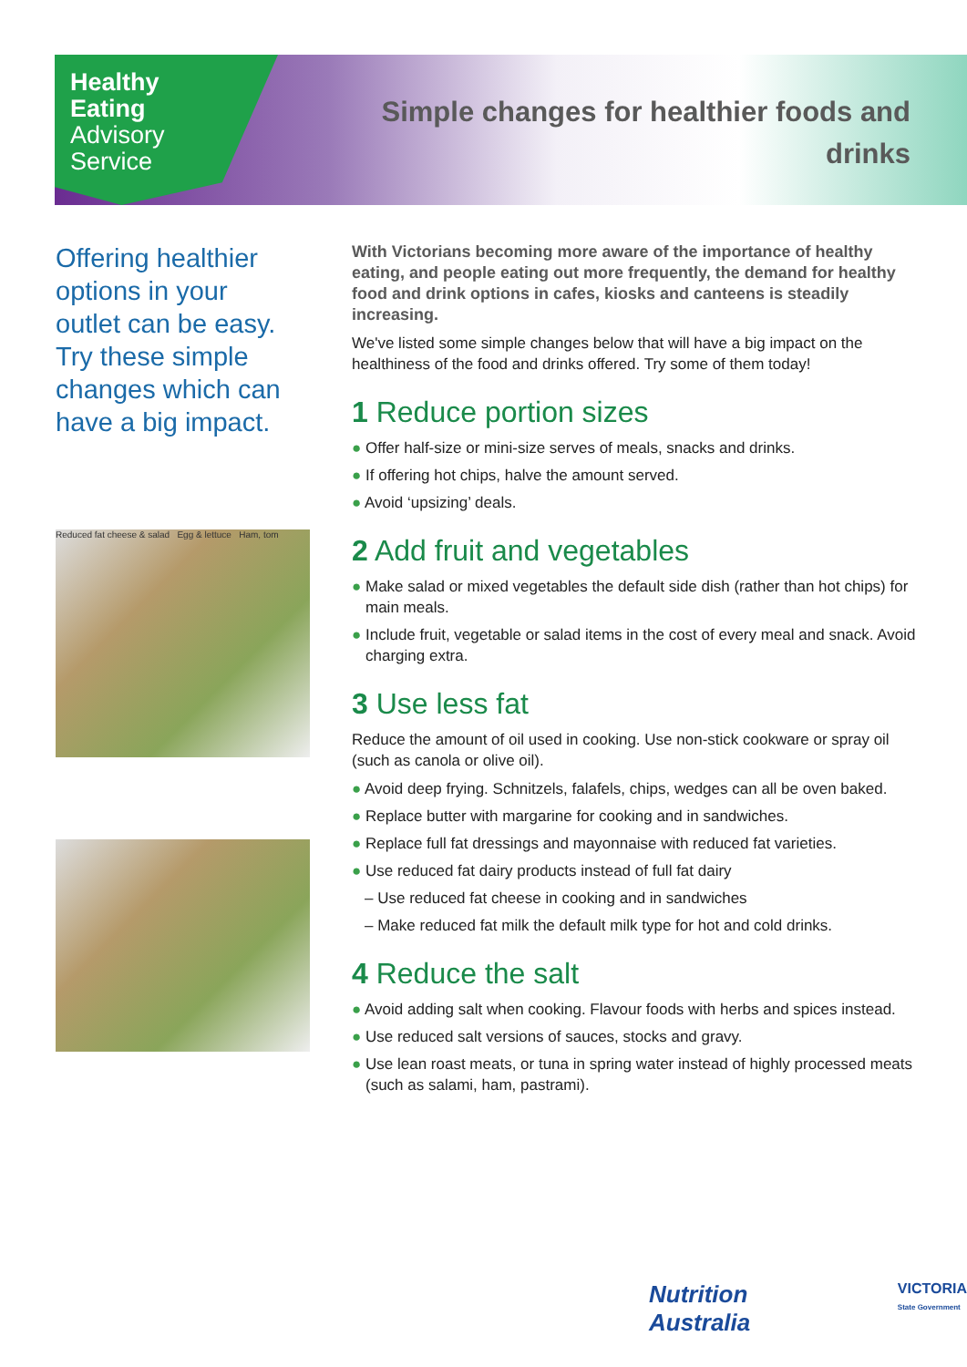Healthy
Eating
Advisory
Service
Simple changes for healthier foods and drinks
Offering healthier options in your outlet can be easy. Try these simple changes which can have a big impact.
Reduced fat cheese & salad Egg & lettuce Ham, tom
With Victorians becoming more aware of the importance of healthy eating, and people eating out more frequently, the demand for healthy food and drink options in cafes, kiosks and canteens is steadily increasing.
We've listed some simple changes below that will have a big impact on the healthiness of the food and drinks offered. Try some of them today!
1 Reduce portion sizes
● Offer half-size or mini-size serves of meals, snacks and drinks.
● If offering hot chips, halve the amount served.
● Avoid ‘upsizing’ deals.
2 Add fruit and vegetables
● Make salad or mixed vegetables the default side dish (rather than hot chips) for main meals.
● Include fruit, vegetable or salad items in the cost of every meal and snack. Avoid charging extra.
3 Use less fat
Reduce the amount of oil used in cooking. Use non-stick cookware or spray oil (such as canola or olive oil).
● Avoid deep frying. Schnitzels, falafels, chips, wedges can all be oven baked.
● Replace butter with margarine for cooking and in sandwiches.
● Replace full fat dressings and mayonnaise with reduced fat varieties.
● Use reduced fat dairy products instead of full fat dairy
– Use reduced fat cheese in cooking and in sandwiches
– Make reduced fat milk the default milk type for hot and cold drinks.
4 Reduce the salt
● Avoid adding salt when cooking. Flavour foods with herbs and spices instead.
● Use reduced salt versions of sauces, stocks and gravy.
● Use lean roast meats, or tuna in spring water instead of highly processed meats (such as salami, ham, pastrami).
Nutrition Australia
VICTORIA
State Government